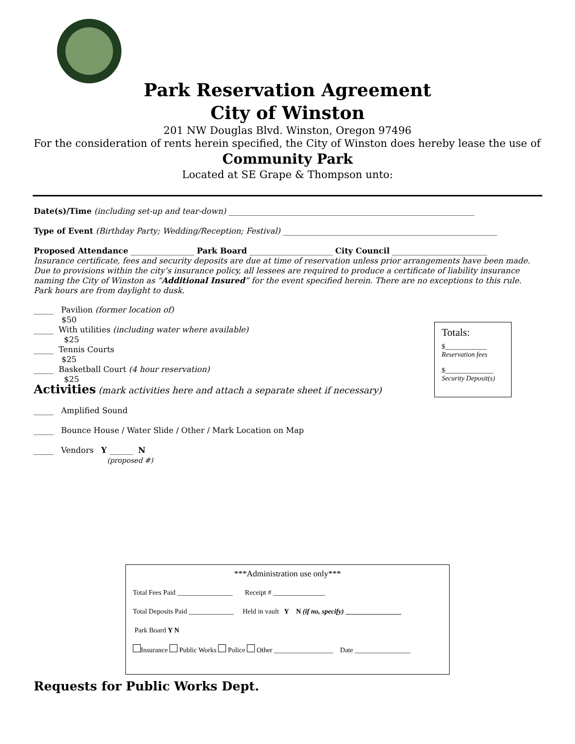Park Reservation Agreement
City of Winston
201 NW Douglas Blvd. Winston, Oregon 97496
For the consideration of rents herein specified, the City of Winston does hereby lease the use of
Community Park
Located at SE Grape & Thompson unto:
Date(s)/Time (including set-up and tear-down) ______________________________________________________________
Type of Event (Birthday Party; Wedding/Reception; Festival) ______________________________________________________
Proposed Attendance ________________ Park Board _____________________ City Council ________________________
Insurance certificate, fees and security deposits are due at time of reservation unless prior arrangements have been made. Due to provisions within the city’s insurance policy, all lessees are required to produce a certificate of liability insurance naming the City of Winston as “Additional Insured” for the event specified herein. There are no exceptions to this rule. Park hours are from daylight to dusk.
_____ Pavilion (former location of)
$50
_____ With utilities (including water where available)
$25
_____ Tennis Courts
$25
_____ Basketball Court (4 hour reservation)
$25
Activities (mark activities here and attach a separate sheet if necessary)
_____ Amplified Sound
_____ Bounce House / Water Slide / Other / Mark Location on Map
_____ Vendors Y ______ N
(proposed #)
Totals:
$____________
Reservation fees
$______________
Security Deposit(s)
***Administration use only***
Total Fees Paid ________________ Receipt # _______________
Total Deposits Paid _____________ Held in vault Y N (if no, specify) ________________
Park Board Y N
Insurance Public Works Police Other _________________ Date ________________
Requests for Public Works Dept.